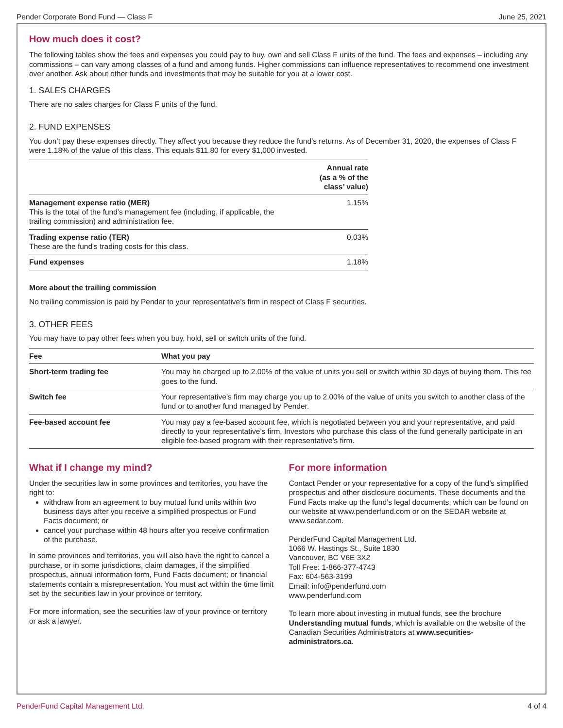Pender Corporate Bond Fund — Class F June 25, 2021
How much does it cost?
The following tables show the fees and expenses you could pay to buy, own and sell Class F units of the fund. The fees and expenses – including any commissions – can vary among classes of a fund and among funds. Higher commissions can influence representatives to recommend one investment over another. Ask about other funds and investments that may be suitable for you at a lower cost.
1. SALES CHARGES
There are no sales charges for Class F units of the fund.
2. FUND EXPENSES
You don’t pay these expenses directly. They affect you because they reduce the fund’s returns. As of December 31, 2020, the expenses of Class F were 1.18% of the value of this class. This equals $11.80 for every $1,000 invested.
| | Annual rate (as a % of the class’ value) |
| --- | --- |
| Management expense ratio (MER) This is the total of the fund’s management fee (including, if applicable, the trailing commission) and administration fee. | 1.15% |
| Trading expense ratio (TER) These are the fund's trading costs for this class. | 0.03% |
| Fund expenses | 1.18% |
More about the trailing commission
No trailing commission is paid by Pender to your representative’s firm in respect of Class F securities.
3. OTHER FEES
You may have to pay other fees when you buy, hold, sell or switch units of the fund.
| Fee | What you pay |
| --- | --- |
| Short-term trading fee | You may be charged up to 2.00% of the value of units you sell or switch within 30 days of buying them. This fee goes to the fund. |
| Switch fee | Your representative’s firm may charge you up to 2.00% of the value of units you switch to another class of the fund or to another fund managed by Pender. |
| Fee-based account fee | You may pay a fee-based account fee, which is negotiated between you and your representative, and paid directly to your representative’s firm. Investors who purchase this class of the fund generally participate in an eligible fee-based program with their representative’s firm. |
What if I change my mind?
Under the securities law in some provinces and territories, you have the right to:
withdraw from an agreement to buy mutual fund units within two business days after you receive a simplified prospectus or Fund Facts document; or
cancel your purchase within 48 hours after you receive confirmation of the purchase.
In some provinces and territories, you will also have the right to cancel a purchase, or in some jurisdictions, claim damages, if the simplified prospectus, annual information form, Fund Facts document; or financial statements contain a misrepresentation. You must act within the time limit set by the securities law in your province or territory.
For more information, see the securities law of your province or territory or ask a lawyer.
For more information
Contact Pender or your representative for a copy of the fund’s simplified prospectus and other disclosure documents. These documents and the Fund Facts make up the fund’s legal documents, which can be found on our website at www.penderfund.com or on the SEDAR website at www.sedar.com.
PenderFund Capital Management Ltd.
1066 W. Hastings St., Suite 1830
Vancouver, BC V6E 3X2
Toll Free: 1-866-377-4743
Fax: 604-563-3199
Email: info@penderfund.com
www.penderfund.com
To learn more about investing in mutual funds, see the brochure Understanding mutual funds, which is available on the website of the Canadian Securities Administrators at www.securities-administrators.ca.
PenderFund Capital Management Ltd. 4 of 4